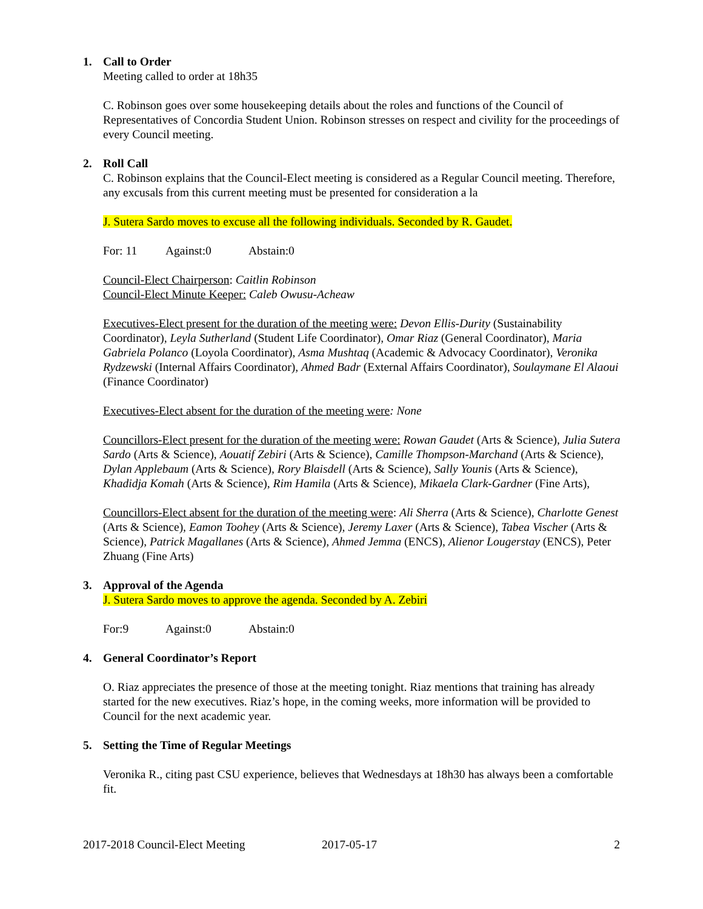1. Call to Order
Meeting called to order at 18h35
C. Robinson goes over some housekeeping details about the roles and functions of the Council of Representatives of Concordia Student Union. Robinson stresses on respect and civility for the proceedings of every Council meeting.
2. Roll Call
C. Robinson explains that the Council-Elect meeting is considered as a Regular Council meeting. Therefore, any excusals from this current meeting must be presented for consideration a la
J. Sutera Sardo moves to excuse all the following individuals. Seconded by R. Gaudet.
For: 11 Against:0 Abstain:0
Council-Elect Chairperson: Caitlin Robinson
Council-Elect Minute Keeper: Caleb Owusu-Acheaw
Executives-Elect present for the duration of the meeting were: Devon Ellis-Durity (Sustainability Coordinator), Leyla Sutherland (Student Life Coordinator), Omar Riaz (General Coordinator), Maria Gabriela Polanco (Loyola Coordinator), Asma Mushtaq (Academic & Advocacy Coordinator), Veronika Rydzewski (Internal Affairs Coordinator), Ahmed Badr (External Affairs Coordinator), Soulaymane El Alaoui (Finance Coordinator)
Executives-Elect absent for the duration of the meeting were: None
Councillors-Elect present for the duration of the meeting were: Rowan Gaudet (Arts & Science), Julia Sutera Sardo (Arts & Science), Aouatif Zebiri (Arts & Science), Camille Thompson-Marchand (Arts & Science), Dylan Applebaum (Arts & Science), Rory Blaisdell (Arts & Science), Sally Younis (Arts & Science), Khadidja Komah (Arts & Science), Rim Hamila (Arts & Science), Mikaela Clark-Gardner (Fine Arts),
Councillors-Elect absent for the duration of the meeting were: Ali Sherra (Arts & Science), Charlotte Genest (Arts & Science), Eamon Toohey (Arts & Science), Jeremy Laxer (Arts & Science), Tabea Vischer (Arts & Science), Patrick Magallanes (Arts & Science), Ahmed Jemma (ENCS), Alienor Lougerstay (ENCS), Peter Zhuang (Fine Arts)
3. Approval of the Agenda
J. Sutera Sardo moves to approve the agenda. Seconded by A. Zebiri
For:9 Against:0 Abstain:0
4. General Coordinator’s Report
O. Riaz appreciates the presence of those at the meeting tonight. Riaz mentions that training has already started for the new executives. Riaz’s hope, in the coming weeks, more information will be provided to Council for the next academic year.
5. Setting the Time of Regular Meetings
Veronika R., citing past CSU experience, believes that Wednesdays at 18h30 has always been a comfortable fit.
2017-2018 Council-Elect Meeting 2017-05-17 2